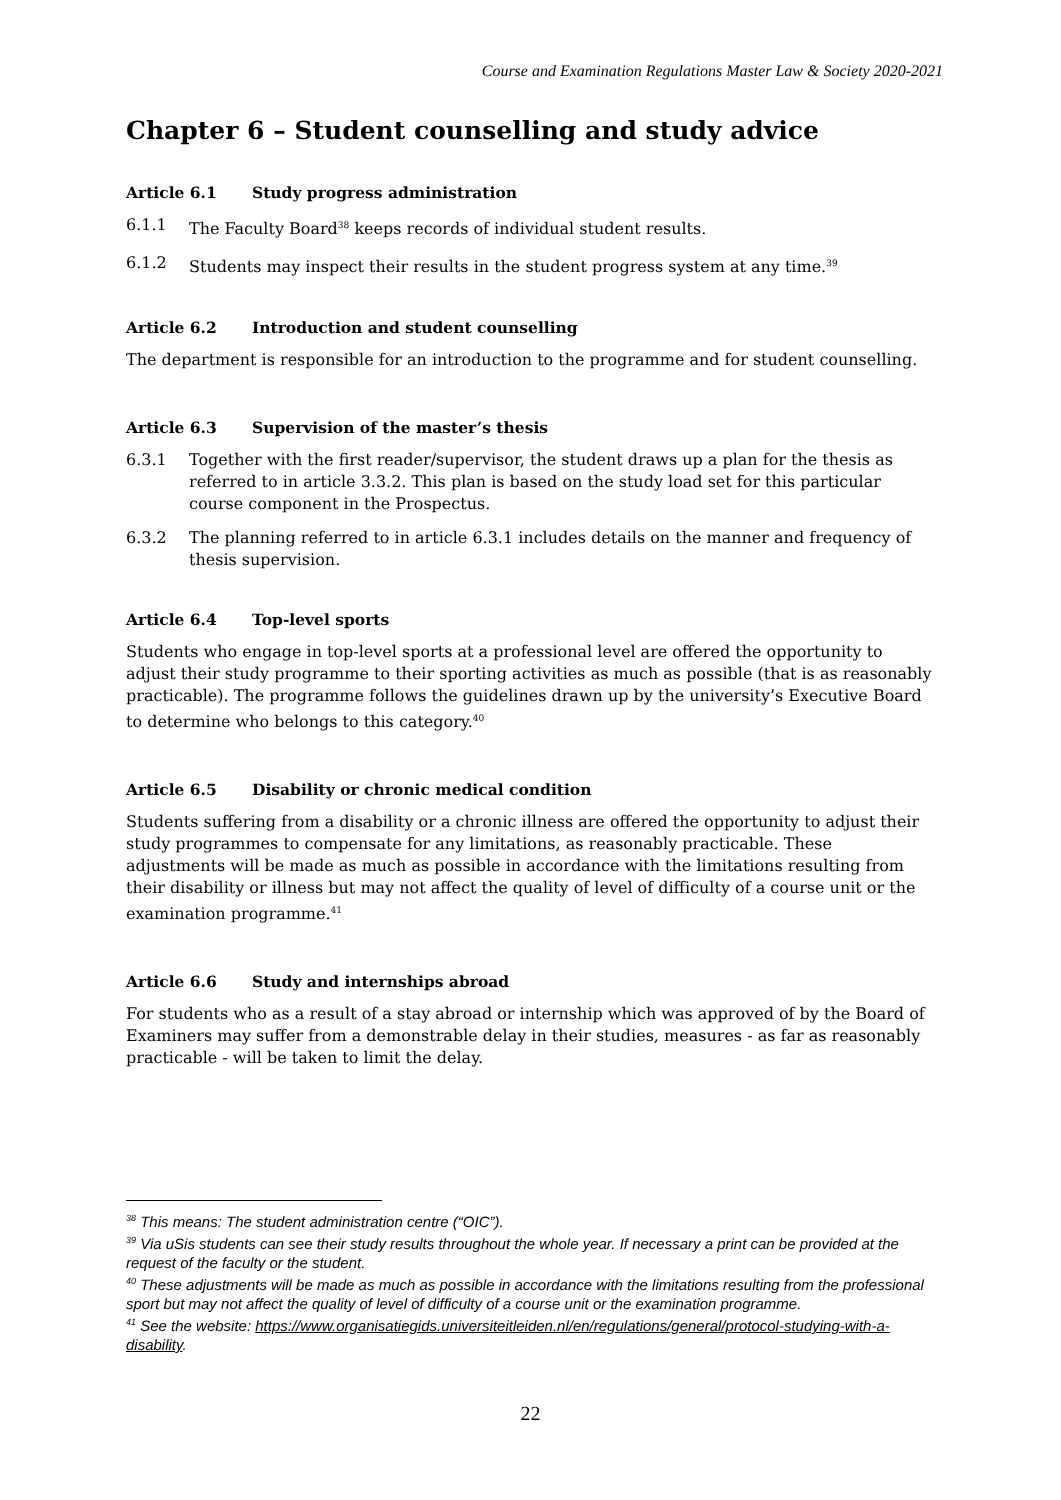Course and Examination Regulations Master Law & Society 2020-2021
Chapter 6 – Student counselling and study advice
Article 6.1 Study progress administration
6.1.1 The Faculty Board<sup>38</sup> keeps records of individual student results.
6.1.2 Students may inspect their results in the student progress system at any time.<sup>39</sup>
Article 6.2 Introduction and student counselling
The department is responsible for an introduction to the programme and for student counselling.
Article 6.3 Supervision of the master’s thesis
6.3.1 Together with the first reader/supervisor, the student draws up a plan for the thesis as referred to in article 3.3.2. This plan is based on the study load set for this particular course component in the Prospectus.
6.3.2 The planning referred to in article 6.3.1 includes details on the manner and frequency of thesis supervision.
Article 6.4 Top-level sports
Students who engage in top-level sports at a professional level are offered the opportunity to adjust their study programme to their sporting activities as much as possible (that is as reasonably practicable). The programme follows the guidelines drawn up by the university’s Executive Board to determine who belongs to this category.<sup>40</sup>
Article 6.5 Disability or chronic medical condition
Students suffering from a disability or a chronic illness are offered the opportunity to adjust their study programmes to compensate for any limitations, as reasonably practicable. These adjustments will be made as much as possible in accordance with the limitations resulting from their disability or illness but may not affect the quality of level of difficulty of a course unit or the examination programme.<sup>41</sup>
Article 6.6 Study and internships abroad
For students who as a result of a stay abroad or internship which was approved of by the Board of Examiners may suffer from a demonstrable delay in their studies, measures - as far as reasonably practicable - will be taken to limit the delay.
<sup>38</sup> This means: The student administration centre (“OIC”).
<sup>39</sup> Via uSis students can see their study results throughout the whole year. If necessary a print can be provided at the request of the faculty or the student.
<sup>40</sup> These adjustments will be made as much as possible in accordance with the limitations resulting from the professional sport but may not affect the quality of level of difficulty of a course unit or the examination programme.
<sup>41</sup> See the website: https://www.organisatiegids.universiteitleiden.nl/en/regulations/general/protocol-studying-with-a-disability.
22